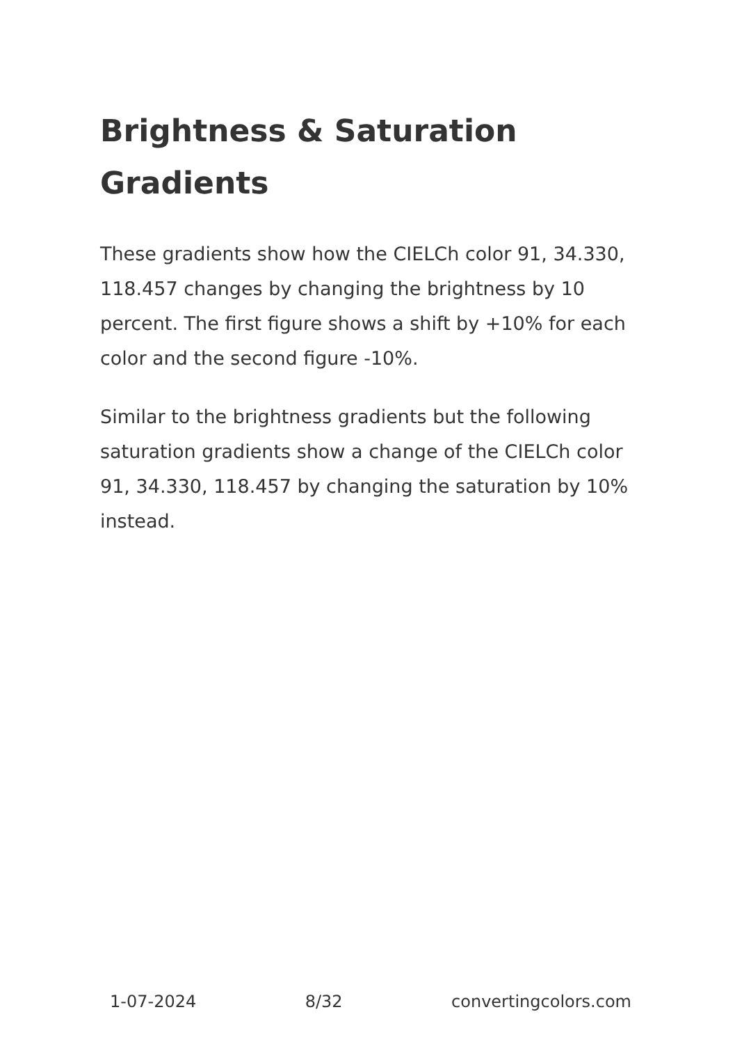Brightness & Saturation Gradients
These gradients show how the CIELCh color 91, 34.330, 118.457 changes by changing the brightness by 10 percent. The first figure shows a shift by +10% for each color and the second figure -10%.
Similar to the brightness gradients but the following saturation gradients show a change of the CIELCh color 91, 34.330, 118.457 by changing the saturation by 10% instead.
1-07-2024 8/32 convertingcolors.com